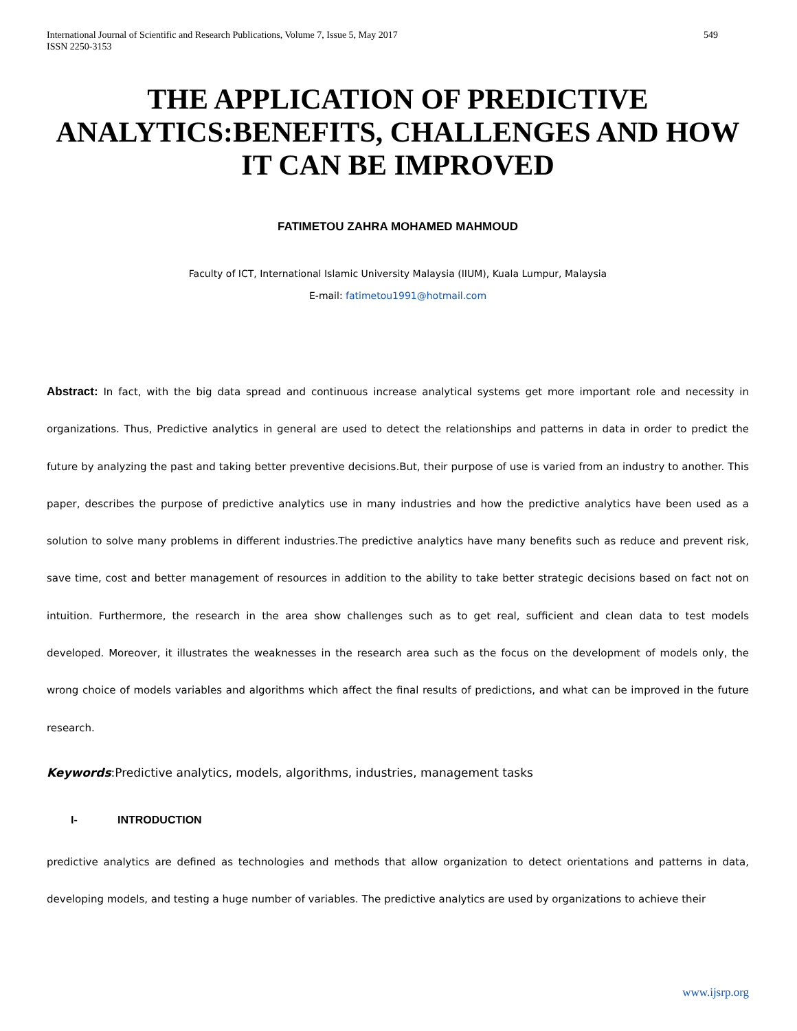International Journal of Scientific and Research Publications, Volume 7, Issue 5, May 2017
ISSN 2250-3153
549
THE APPLICATION OF PREDICTIVE ANALYTICS:BENEFITS, CHALLENGES AND HOW IT CAN BE IMPROVED
FATIMETOU ZAHRA MOHAMED MAHMOUD
Faculty of ICT, International Islamic University Malaysia (IIUM), Kuala Lumpur, Malaysia
E-mail: fatimetou1991@hotmail.com
Abstract: In fact, with the big data spread and continuous increase analytical systems get more important role and necessity in organizations. Thus, Predictive analytics in general are used to detect the relationships and patterns in data in order to predict the future by analyzing the past and taking better preventive decisions.But, their purpose of use is varied from an industry to another. This paper, describes the purpose of predictive analytics use in many industries and how the predictive analytics have been used as a solution to solve many problems in different industries.The predictive analytics have many benefits such as reduce and prevent risk, save time, cost and better management of resources in addition to the ability to take better strategic decisions based on fact not on intuition. Furthermore, the research in the area show challenges such as to get real, sufficient and clean data to test models developed. Moreover, it illustrates the weaknesses in the research area such as the focus on the development of models only, the wrong choice of models variables and algorithms which affect the final results of predictions, and what can be improved in the future research.
Keywords:Predictive analytics, models, algorithms, industries, management tasks
I- INTRODUCTION
predictive analytics are defined as technologies and methods that allow organization to detect orientations and patterns in data, developing models, and testing a huge number of variables. The predictive analytics are used by organizations to achieve their
www.ijsrp.org